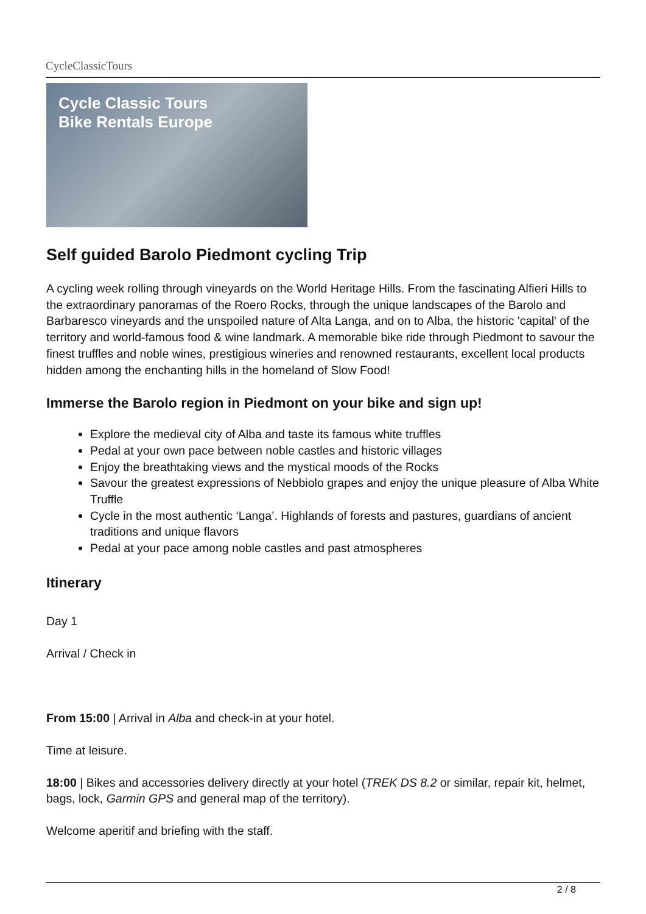CycleClassicTours
Cycle Classic Tours
Bike Rentals Europe
Self guided Barolo Piedmont cycling Trip
A cycling week rolling through vineyards on the World Heritage Hills. From the fascinating Alfieri Hills to the extraordinary panoramas of the Roero Rocks, through the unique landscapes of the Barolo and Barbaresco vineyards and the unspoiled nature of Alta Langa, and on to Alba, the historic 'capital' of the territory and world-famous food & wine landmark. A memorable bike ride through Piedmont to savour the finest truffles and noble wines, prestigious wineries and renowned restaurants, excellent local products hidden among the enchanting hills in the homeland of Slow Food!
Immerse the Barolo region in Piedmont on your bike and sign up!
Explore the medieval city of Alba and taste its famous white truffles
Pedal at your own pace between noble castles and historic villages
Enjoy the breathtaking views and the mystical moods of the Rocks
Savour the greatest expressions of Nebbiolo grapes and enjoy the unique pleasure of Alba White Truffle
Cycle in the most authentic ‘Langa’. Highlands of forests and pastures, guardians of ancient traditions and unique flavors
Pedal at your pace among noble castles and past atmospheres
Itinerary
Day 1
Arrival / Check in
From 15:00 | Arrival in Alba and check-in at your hotel.
Time at leisure.
18:00 | Bikes and accessories delivery directly at your hotel (TREK DS 8.2 or similar, repair kit, helmet, bags, lock, Garmin GPS and general map of the territory).
Welcome aperitif and briefing with the staff.
2 / 8